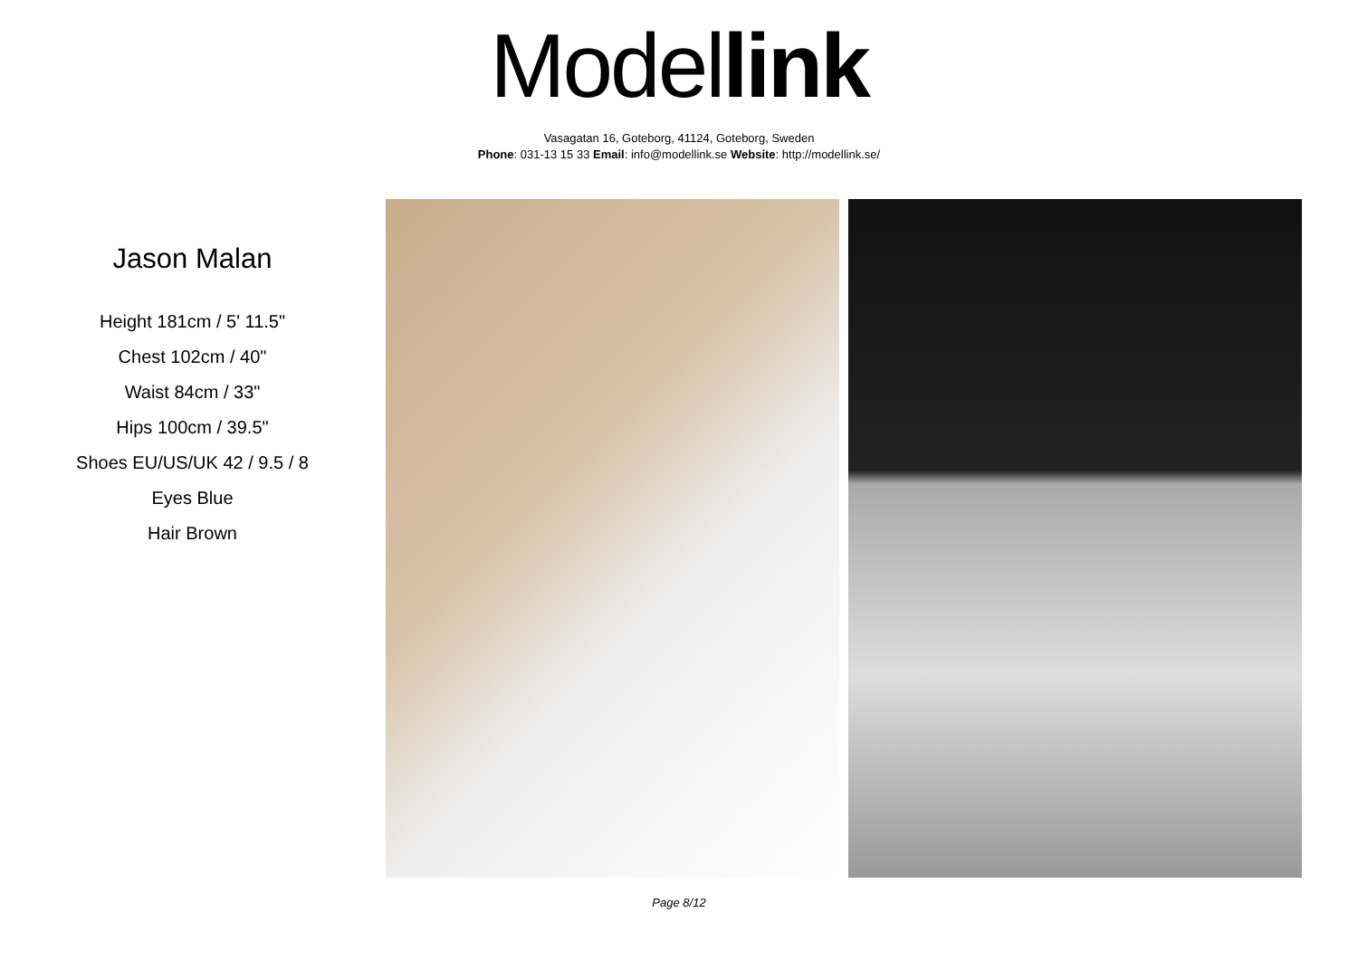Model link
Vasagatan 16, Goteborg, 41124, Goteborg, Sweden
Phone: 031-13 15 33 Email: info@modellink.se Website: http://modellink.se/
Jason Malan
Height 181cm / 5' 11.5"
Chest 102cm / 40"
Waist 84cm / 33"
Hips 100cm / 39.5"
Shoes EU/US/UK 42 / 9.5 / 8
Eyes Blue
Hair Brown
Page 8/12